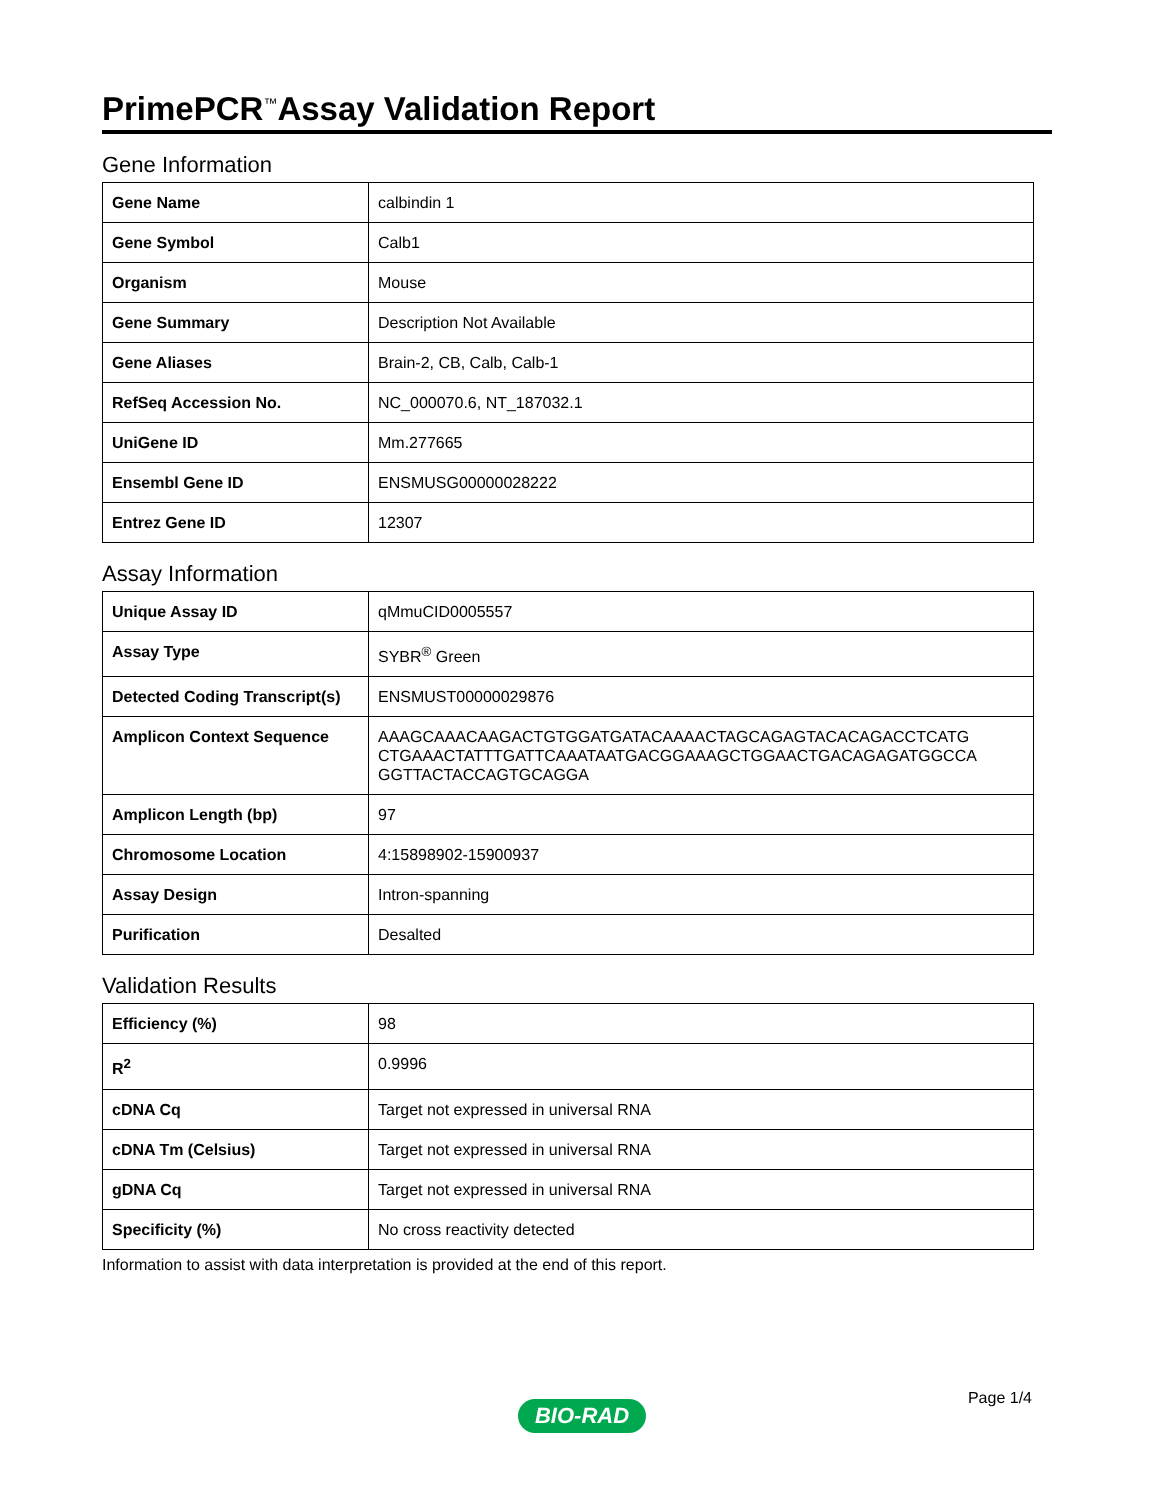PrimePCR<sup>™</sup>Assay Validation Report
Gene Information
| Gene Name | calbindin 1 |
| Gene Symbol | Calb1 |
| Organism | Mouse |
| Gene Summary | Description Not Available |
| Gene Aliases | Brain-2, CB, Calb, Calb-1 |
| RefSeq Accession No. | NC_000070.6, NT_187032.1 |
| UniGene ID | Mm.277665 |
| Ensembl Gene ID | ENSMUSG00000028222 |
| Entrez Gene ID | 12307 |
Assay Information
| Unique Assay ID | qMmuCID0005557 |
| Assay Type | SYBR<sup>®</sup> Green |
| Detected Coding Transcript(s) | ENSMUST00000029876 |
| Amplicon Context Sequence | AAAGCAAACAAGACTGTGGATGATACAAAACTAGCAGAGTACACAGACCTCATG CTGAAACTATTTGATTCAAATAATGACGGAAAGCTGGAACTGACAGAGATGGCCA GGTTACTACCAGTGCAGGA |
| Amplicon Length (bp) | 97 |
| Chromosome Location | 4:15898902-15900937 |
| Assay Design | Intron-spanning |
| Purification | Desalted |
Validation Results
| Efficiency (%) | 98 |
| R<sup>2</sup> | 0.9996 |
| cDNA Cq | Target not expressed in universal RNA |
| cDNA Tm (Celsius) | Target not expressed in universal RNA |
| gDNA Cq | Target not expressed in universal RNA |
| Specificity (%) | No cross reactivity detected |
Information to assist with data interpretation is provided at the end of this report.
Page 1/4
BIO-RAD